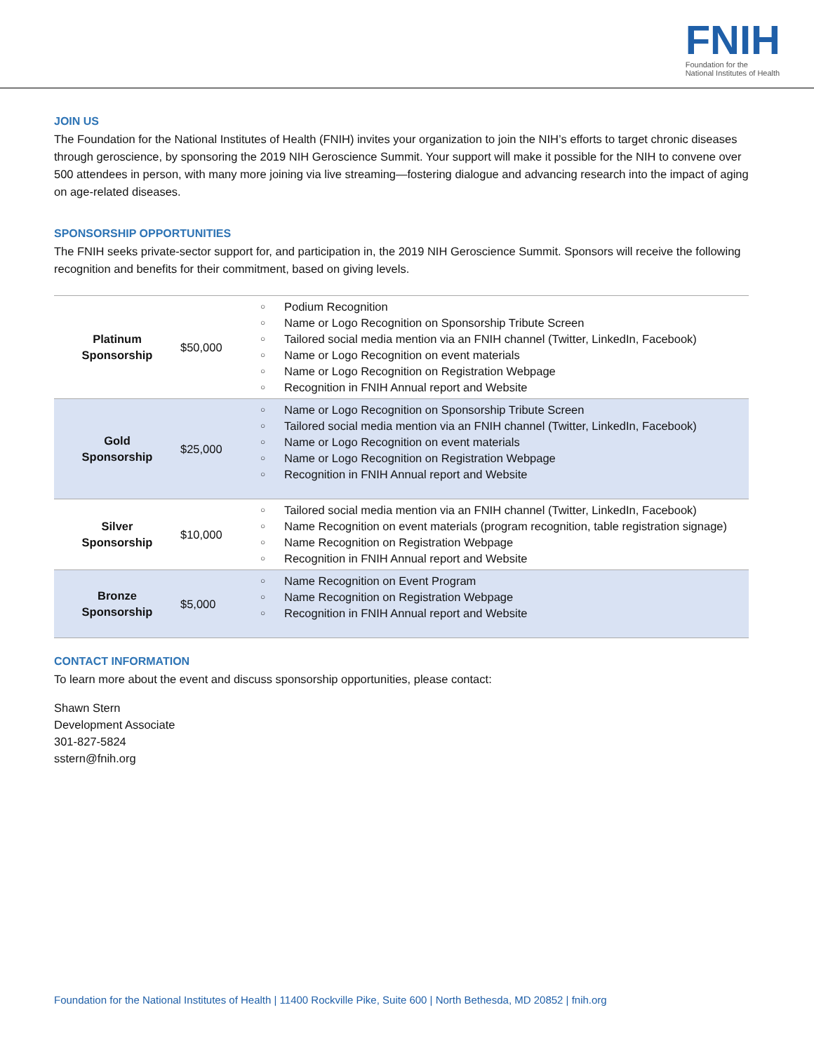FNIH
Foundation for the
National Institutes of Health
JOIN US
The Foundation for the National Institutes of Health (FNIH) invites your organization to join the NIH’s efforts to target chronic diseases through geroscience, by sponsoring the 2019 NIH Geroscience Summit. Your support will make it possible for the NIH to convene over 500 attendees in person, with many more joining via live streaming—fostering dialogue and advancing research into the impact of aging on age-related diseases.
SPONSORSHIP OPPORTUNITIES
The FNIH seeks private-sector support for, and participation in, the 2019 NIH Geroscience Summit. Sponsors will receive the following recognition and benefits for their commitment, based on giving levels.
| Platinum Sponsorship | $50,000 | ○ Podium Recognition ○ Name or Logo Recognition on Sponsorship Tribute Screen ○ Tailored social media mention via an FNIH channel (Twitter, LinkedIn, Facebook) ○ Name or Logo Recognition on event materials ○ Name or Logo Recognition on Registration Webpage ○ Recognition in FNIH Annual report and Website |
| Gold Sponsorship | $25,000 | ○ Name or Logo Recognition on Sponsorship Tribute Screen ○ Tailored social media mention via an FNIH channel (Twitter, LinkedIn, Facebook) ○ Name or Logo Recognition on event materials ○ Name or Logo Recognition on Registration Webpage ○ Recognition in FNIH Annual report and Website |
| Silver Sponsorship | $10,000 | ○ Tailored social media mention via an FNIH channel (Twitter, LinkedIn, Facebook) ○ Name Recognition on event materials (program recognition, table registration signage) ○ Name Recognition on Registration Webpage ○ Recognition in FNIH Annual report and Website |
| Bronze Sponsorship | $5,000 | ○ Name Recognition on Event Program ○ Name Recognition on Registration Webpage ○ Recognition in FNIH Annual report and Website |
CONTACT INFORMATION
To learn more about the event and discuss sponsorship opportunities, please contact:
Shawn Stern
Development Associate
301-827-5824
sstern@fnih.org
Foundation for the National Institutes of Health | 11400 Rockville Pike, Suite 600 | North Bethesda, MD 20852 | fnih.org